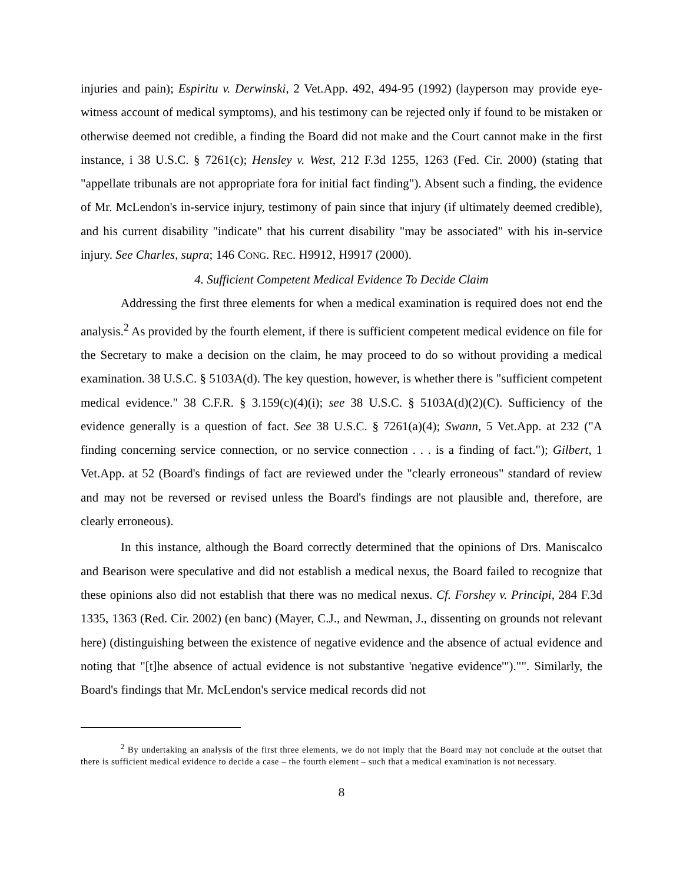injuries and pain); Espiritu v. Derwinski, 2 Vet.App. 492, 494-95 (1992) (layperson may provide eye-witness account of medical symptoms), and his testimony can be rejected only if found to be mistaken or otherwise deemed not credible, a finding the Board did not make and the Court cannot make in the first instance, i 38 U.S.C. § 7261(c); Hensley v. West, 212 F.3d 1255, 1263 (Fed. Cir. 2000) (stating that "appellate tribunals are not appropriate fora for initial fact finding"). Absent such a finding, the evidence of Mr. McLendon's in-service injury, testimony of pain since that injury (if ultimately deemed credible), and his current disability "indicate" that his current disability "may be associated" with his in-service injury. See Charles, supra; 146 CONG. REC. H9912, H9917 (2000).
4. Sufficient Competent Medical Evidence To Decide Claim
Addressing the first three elements for when a medical examination is required does not end the analysis.<sup>2</sup> As provided by the fourth element, if there is sufficient competent medical evidence on file for the Secretary to make a decision on the claim, he may proceed to do so without providing a medical examination. 38 U.S.C. § 5103A(d). The key question, however, is whether there is "sufficient competent medical evidence." 38 C.F.R. § 3.159(c)(4)(i); see 38 U.S.C. § 5103A(d)(2)(C). Sufficiency of the evidence generally is a question of fact. See 38 U.S.C. § 7261(a)(4); Swann, 5 Vet.App. at 232 ("A finding concerning service connection, or no service connection . . . is a finding of fact."); Gilbert, 1 Vet.App. at 52 (Board's findings of fact are reviewed under the "clearly erroneous" standard of review and may not be reversed or revised unless the Board's findings are not plausible and, therefore, are clearly erroneous).
In this instance, although the Board correctly determined that the opinions of Drs. Maniscalco and Bearison were speculative and did not establish a medical nexus, the Board failed to recognize that these opinions also did not establish that there was no medical nexus. Cf. Forshey v. Principi, 284 F.3d 1335, 1363 (Red. Cir. 2002) (en banc) (Mayer, C.J., and Newman, J., dissenting on grounds not relevant here) (distinguishing between the existence of negative evidence and the absence of actual evidence and noting that "[t]he absence of actual evidence is not substantive 'negative evidence'")."". Similarly, the Board's findings that Mr. McLendon's service medical records did not
<sup>2</sup> By undertaking an analysis of the first three elements, we do not imply that the Board may not conclude at the outset that there is sufficient medical evidence to decide a case – the fourth element – such that a medical examination is not necessary.
8